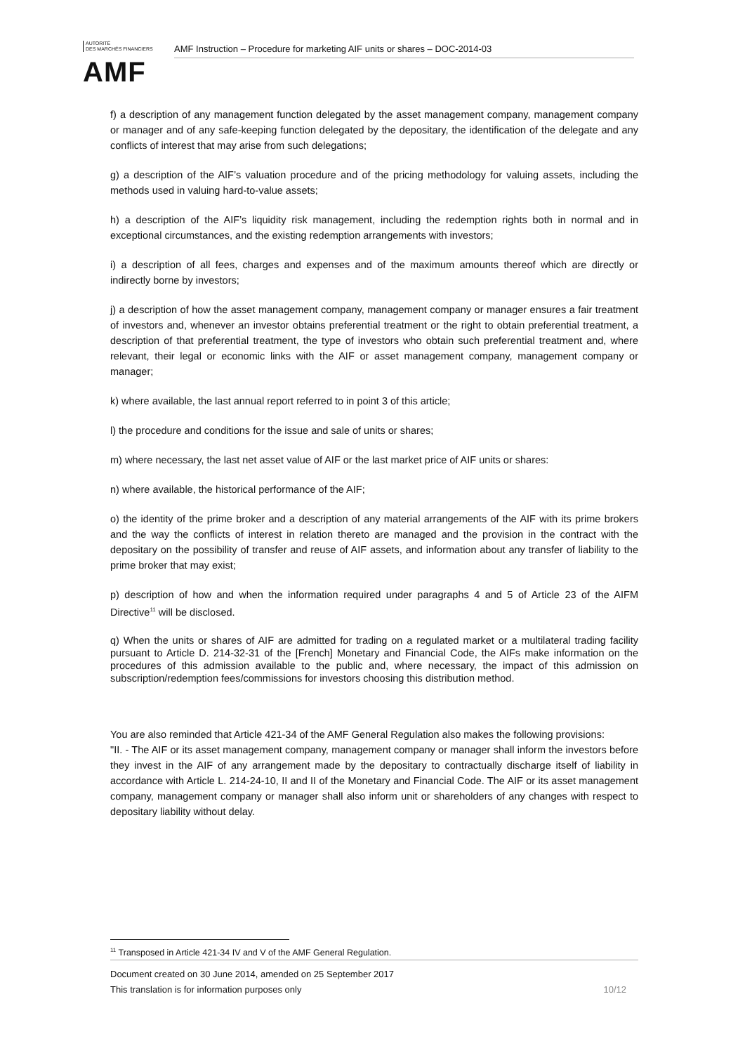AUTORITÉ
DES MARCHÉS FINANCIERS
AMF
AMF Instruction – Procedure for marketing AIF units or shares – DOC-2014-03
f) a description of any management function delegated by the asset management company, management company or manager and of any safe-keeping function delegated by the depositary, the identification of the delegate and any conflicts of interest that may arise from such delegations;
g) a description of the AIF’s valuation procedure and of the pricing methodology for valuing assets, including the methods used in valuing hard-to-value assets;
h) a description of the AIF’s liquidity risk management, including the redemption rights both in normal and in exceptional circumstances, and the existing redemption arrangements with investors;
i) a description of all fees, charges and expenses and of the maximum amounts thereof which are directly or indirectly borne by investors;
j) a description of how the asset management company, management company or manager ensures a fair treatment of investors and, whenever an investor obtains preferential treatment or the right to obtain preferential treatment, a description of that preferential treatment, the type of investors who obtain such preferential treatment and, where relevant, their legal or economic links with the AIF or asset management company, management company or manager;
k) where available, the last annual report referred to in point 3 of this article;
l) the procedure and conditions for the issue and sale of units or shares;
m) where necessary, the last net asset value of AIF or the last market price of AIF units or shares:
n) where available, the historical performance of the AIF;
o) the identity of the prime broker and a description of any material arrangements of the AIF with its prime brokers and the way the conflicts of interest in relation thereto are managed and the provision in the contract with the depositary on the possibility of transfer and reuse of AIF assets, and information about any transfer of liability to the prime broker that may exist;
p) description of how and when the information required under paragraphs 4 and 5 of Article 23 of the AIFM Directive<sup>11</sup> will be disclosed.
q) When the units or shares of AIF are admitted for trading on a regulated market or a multilateral trading facility pursuant to Article D. 214-32-31 of the [French] Monetary and Financial Code, the AIFs make information on the procedures of this admission available to the public and, where necessary, the impact of this admission on subscription/redemption fees/commissions for investors choosing this distribution method.
You are also reminded that Article 421-34 of the AMF General Regulation also makes the following provisions:
"II. - The AIF or its asset management company, management company or manager shall inform the investors before they invest in the AIF of any arrangement made by the depositary to contractually discharge itself of liability in accordance with Article L. 214-24-10, II and II of the Monetary and Financial Code. The AIF or its asset management company, management company or manager shall also inform unit or shareholders of any changes with respect to depositary liability without delay.
<sup>11</sup> Transposed in Article 421-34 IV and V of the AMF General Regulation.
Document created on 30 June 2014, amended on 25 September 2017
This translation is for information purposes only 10/12